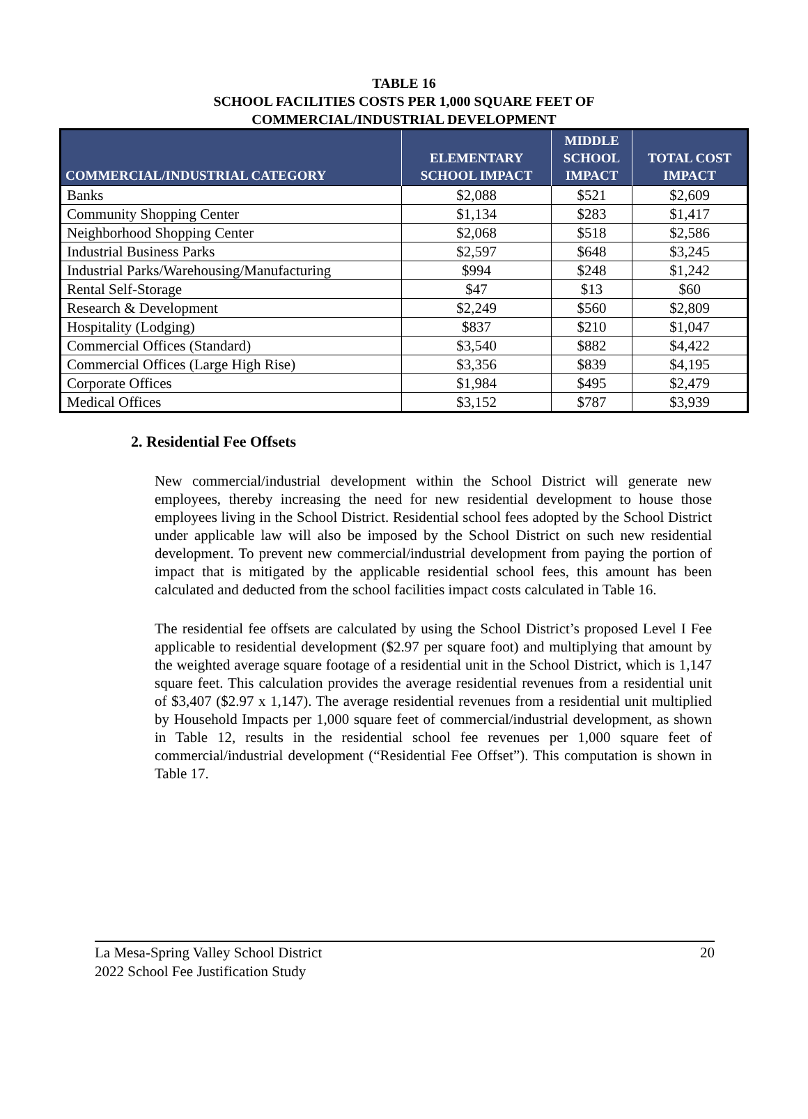TABLE 16
SCHOOL FACILITIES COSTS PER 1,000 SQUARE FEET OF
COMMERCIAL/INDUSTRIAL DEVELOPMENT
| COMMERCIAL/INDUSTRIAL CATEGORY | ELEMENTARY SCHOOL IMPACT | MIDDLE SCHOOL IMPACT | TOTAL COST IMPACT |
| --- | --- | --- | --- |
| Banks | $2,088 | $521 | $2,609 |
| Community Shopping Center | $1,134 | $283 | $1,417 |
| Neighborhood Shopping Center | $2,068 | $518 | $2,586 |
| Industrial Business Parks | $2,597 | $648 | $3,245 |
| Industrial Parks/Warehousing/Manufacturing | $994 | $248 | $1,242 |
| Rental Self-Storage | $47 | $13 | $60 |
| Research & Development | $2,249 | $560 | $2,809 |
| Hospitality (Lodging) | $837 | $210 | $1,047 |
| Commercial Offices (Standard) | $3,540 | $882 | $4,422 |
| Commercial Offices (Large High Rise) | $3,356 | $839 | $4,195 |
| Corporate Offices | $1,984 | $495 | $2,479 |
| Medical Offices | $3,152 | $787 | $3,939 |
2. Residential Fee Offsets
New commercial/industrial development within the School District will generate new employees, thereby increasing the need for new residential development to house those employees living in the School District. Residential school fees adopted by the School District under applicable law will also be imposed by the School District on such new residential development. To prevent new commercial/industrial development from paying the portion of impact that is mitigated by the applicable residential school fees, this amount has been calculated and deducted from the school facilities impact costs calculated in Table 16.
The residential fee offsets are calculated by using the School District’s proposed Level I Fee applicable to residential development ($2.97 per square foot) and multiplying that amount by the weighted average square footage of a residential unit in the School District, which is 1,147 square feet. This calculation provides the average residential revenues from a residential unit of $3,407 ($2.97 x 1,147). The average residential revenues from a residential unit multiplied by Household Impacts per 1,000 square feet of commercial/industrial development, as shown in Table 12, results in the residential school fee revenues per 1,000 square feet of commercial/industrial development (“Residential Fee Offset”). This computation is shown in Table 17.
La Mesa-Spring Valley School District 20
2022 School Fee Justification Study